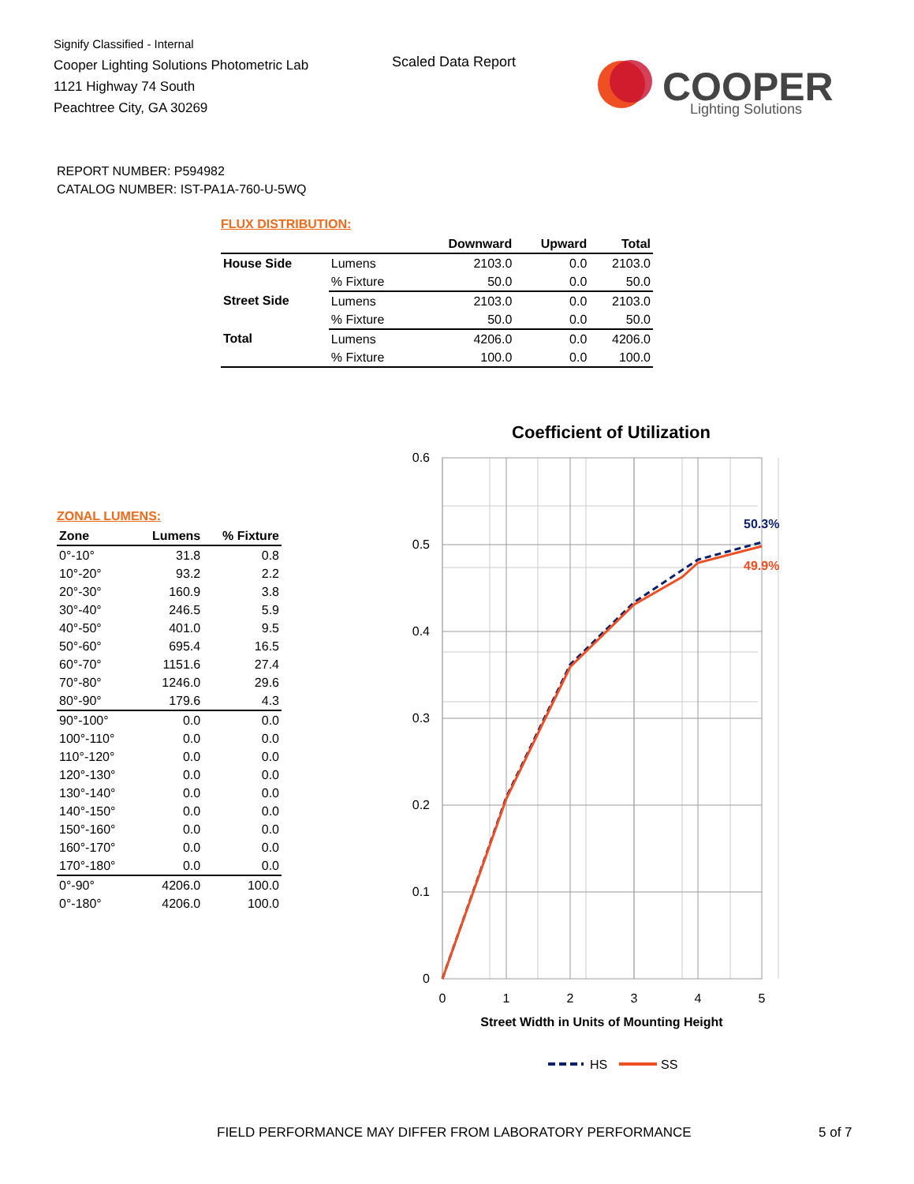Signify Classified - Internal
Cooper Lighting Solutions Photometric Lab
1121 Highway 74 South
Peachtree City, GA 30269
Scaled Data Report
COOPER
Lighting Solutions
REPORT NUMBER: P594982
CATALOG NUMBER: IST-PA1A-760-U-5WQ
FLUX DISTRIBUTION:
| | | Downward | Upward | Total |
| --- | --- | --- | --- | --- |
| House Side | Lumens | 2103.0 | 0.0 | 2103.0 |
| | % Fixture | 50.0 | 0.0 | 50.0 |
| Street Side | Lumens | 2103.0 | 0.0 | 2103.0 |
| | % Fixture | 50.0 | 0.0 | 50.0 |
| Total | Lumens | 4206.0 | 0.0 | 4206.0 |
| | % Fixture | 100.0 | 0.0 | 100.0 |
ZONAL LUMENS:
| Zone | Lumens | % Fixture |
| --- | --- | --- |
| 0°-10° | 31.8 | 0.8 |
| 10°-20° | 93.2 | 2.2 |
| 20°-30° | 160.9 | 3.8 |
| 30°-40° | 246.5 | 5.9 |
| 40°-50° | 401.0 | 9.5 |
| 50°-60° | 695.4 | 16.5 |
| 60°-70° | 1151.6 | 27.4 |
| 70°-80° | 1246.0 | 29.6 |
| 80°-90° | 179.6 | 4.3 |
| 90°-100° | 0.0 | 0.0 |
| 100°-110° | 0.0 | 0.0 |
| 110°-120° | 0.0 | 0.0 |
| 120°-130° | 0.0 | 0.0 |
| 130°-140° | 0.0 | 0.0 |
| 140°-150° | 0.0 | 0.0 |
| 150°-160° | 0.0 | 0.0 |
| 160°-170° | 0.0 | 0.0 |
| 170°-180° | 0.0 | 0.0 |
| 0°-90° | 4206.0 | 100.0 |
| 0°-180° | 4206.0 | 100.0 |
Coefficient of Utilization
0.6
0.5
0.4
0.3
0.2
0.1
0
0
1
2
3
4
5
Street Width in Units of Mounting Height
50.3%
49.9%
HS
SS
FIELD PERFORMANCE MAY DIFFER FROM LABORATORY PERFORMANCE
5 of 7